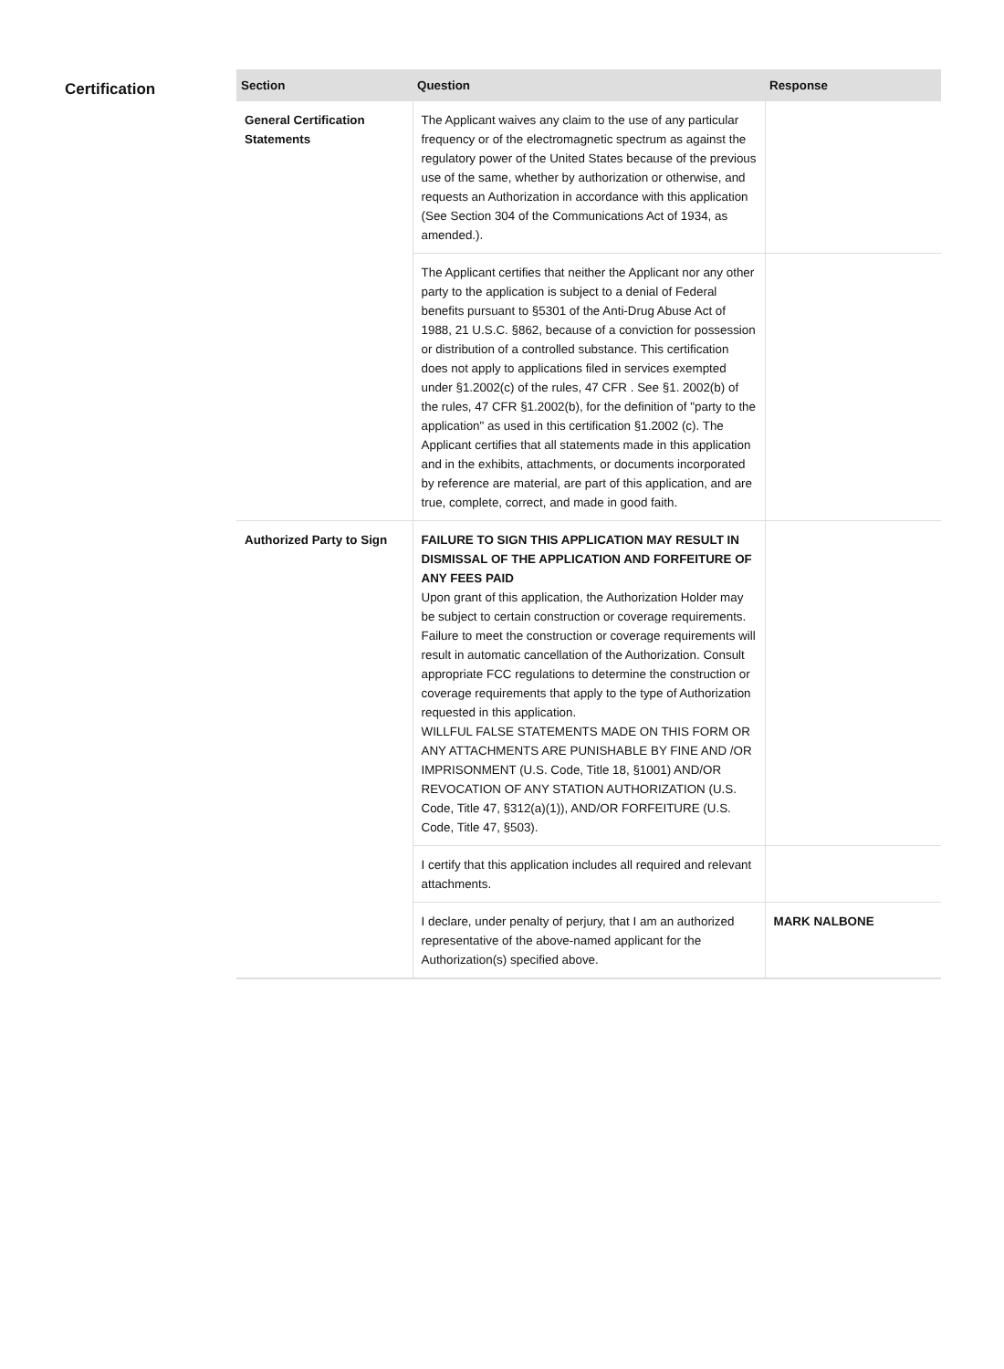Certification
| Section | Question | Response |
| --- | --- | --- |
| General Certification Statements | The Applicant waives any claim to the use of any particular frequency or of the electromagnetic spectrum as against the regulatory power of the United States because of the previous use of the same, whether by authorization or otherwise, and requests an Authorization in accordance with this application (See Section 304 of the Communications Act of 1934, as amended.). | |
| | The Applicant certifies that neither the Applicant nor any other party to the application is subject to a denial of Federal benefits pursuant to §5301 of the Anti-Drug Abuse Act of 1988, 21 U.S.C. §862, because of a conviction for possession or distribution of a controlled substance. This certification does not apply to applications filed in services exempted under §1.2002(c) of the rules, 47 CFR . See §1. 2002(b) of the rules, 47 CFR §1.2002(b), for the definition of "party to the application" as used in this certification §1.2002 (c). The Applicant certifies that all statements made in this application and in the exhibits, attachments, or documents incorporated by reference are material, are part of this application, and are true, complete, correct, and made in good faith. | |
| Authorized Party to Sign | FAILURE TO SIGN THIS APPLICATION MAY RESULT IN DISMISSAL OF THE APPLICATION AND FORFEITURE OF ANY FEES PAID Upon grant of this application, the Authorization Holder may be subject to certain construction or coverage requirements. Failure to meet the construction or coverage requirements will result in automatic cancellation of the Authorization. Consult appropriate FCC regulations to determine the construction or coverage requirements that apply to the type of Authorization requested in this application. WILLFUL FALSE STATEMENTS MADE ON THIS FORM OR ANY ATTACHMENTS ARE PUNISHABLE BY FINE AND /OR IMPRISONMENT (U.S. Code, Title 18, §1001) AND/OR REVOCATION OF ANY STATION AUTHORIZATION (U.S. Code, Title 47, §312(a)(1)), AND/OR FORFEITURE (U.S. Code, Title 47, §503). | |
| | I certify that this application includes all required and relevant attachments. | |
| | I declare, under penalty of perjury, that I am an authorized representative of the above-named applicant for the Authorization(s) specified above. | MARK NALBONE |